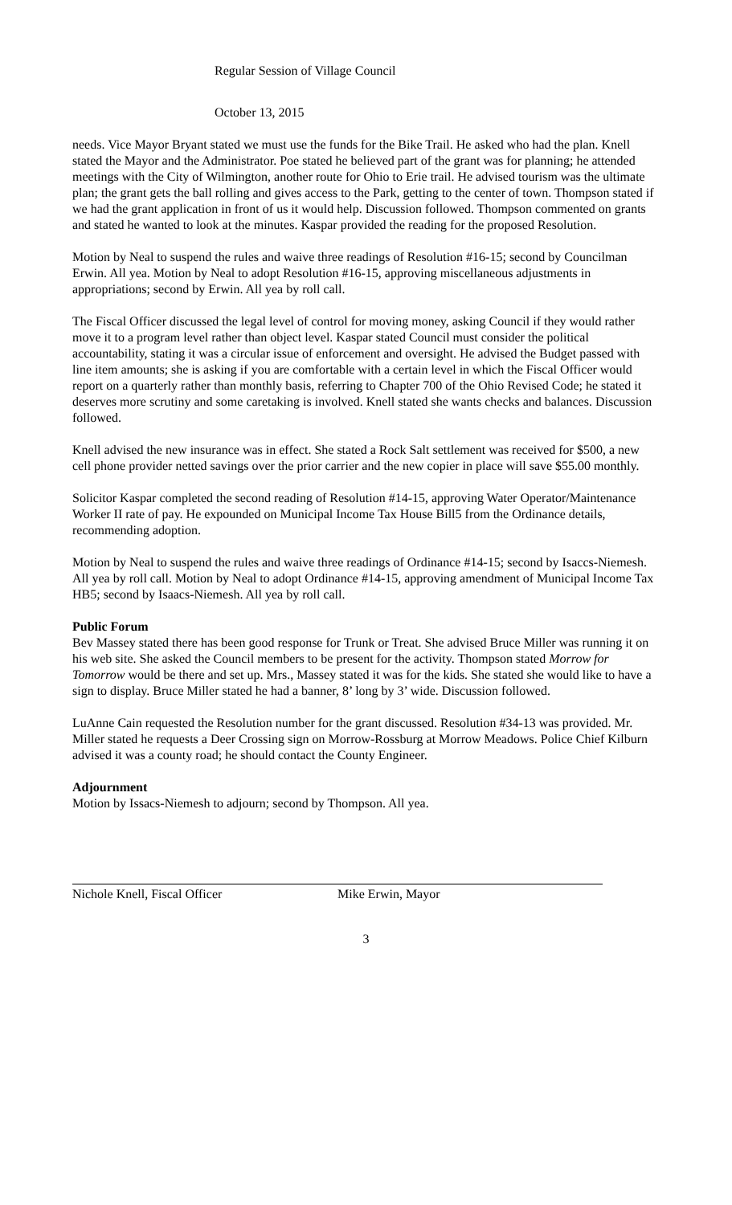Regular Session of Village Council
October 13, 2015
needs. Vice Mayor Bryant stated we must use the funds for the Bike Trail. He asked who had the plan. Knell stated the Mayor and the Administrator. Poe stated he believed part of the grant was for planning; he attended meetings with the City of Wilmington, another route for Ohio to Erie trail. He advised tourism was the ultimate plan; the grant gets the ball rolling and gives access to the Park, getting to the center of town. Thompson stated if we had the grant application in front of us it would help. Discussion followed. Thompson commented on grants and stated he wanted to look at the minutes. Kaspar provided the reading for the proposed Resolution.
Motion by Neal to suspend the rules and waive three readings of Resolution #16-15; second by Councilman Erwin. All yea. Motion by Neal to adopt Resolution #16-15, approving miscellaneous adjustments in appropriations; second by Erwin. All yea by roll call.
The Fiscal Officer discussed the legal level of control for moving money, asking Council if they would rather move it to a program level rather than object level. Kaspar stated Council must consider the political accountability, stating it was a circular issue of enforcement and oversight. He advised the Budget passed with line item amounts; she is asking if you are comfortable with a certain level in which the Fiscal Officer would report on a quarterly rather than monthly basis, referring to Chapter 700 of the Ohio Revised Code; he stated it deserves more scrutiny and some caretaking is involved. Knell stated she wants checks and balances. Discussion followed.
Knell advised the new insurance was in effect. She stated a Rock Salt settlement was received for $500, a new cell phone provider netted savings over the prior carrier and the new copier in place will save $55.00 monthly.
Solicitor Kaspar completed the second reading of Resolution #14-15, approving Water Operator/Maintenance Worker II rate of pay. He expounded on Municipal Income Tax House Bill5 from the Ordinance details, recommending adoption.
Motion by Neal to suspend the rules and waive three readings of Ordinance #14-15; second by Isaccs-Niemesh. All yea by roll call. Motion by Neal to adopt Ordinance #14-15, approving amendment of Municipal Income Tax HB5; second by Isaacs-Niemesh. All yea by roll call.
Public Forum
Bev Massey stated there has been good response for Trunk or Treat. She advised Bruce Miller was running it on his web site. She asked the Council members to be present for the activity. Thompson stated Morrow for Tomorrow would be there and set up. Mrs., Massey stated it was for the kids. She stated she would like to have a sign to display. Bruce Miller stated he had a banner, 8’ long by 3’ wide. Discussion followed.
LuAnne Cain requested the Resolution number for the grant discussed. Resolution #34-13 was provided. Mr. Miller stated he requests a Deer Crossing sign on Morrow-Rossburg at Morrow Meadows. Police Chief Kilburn advised it was a county road; he should contact the County Engineer.
Adjournment
Motion by Issacs-Niemesh to adjourn; second by Thompson. All yea.
Nichole Knell, Fiscal Officer Mike Erwin, Mayor
3